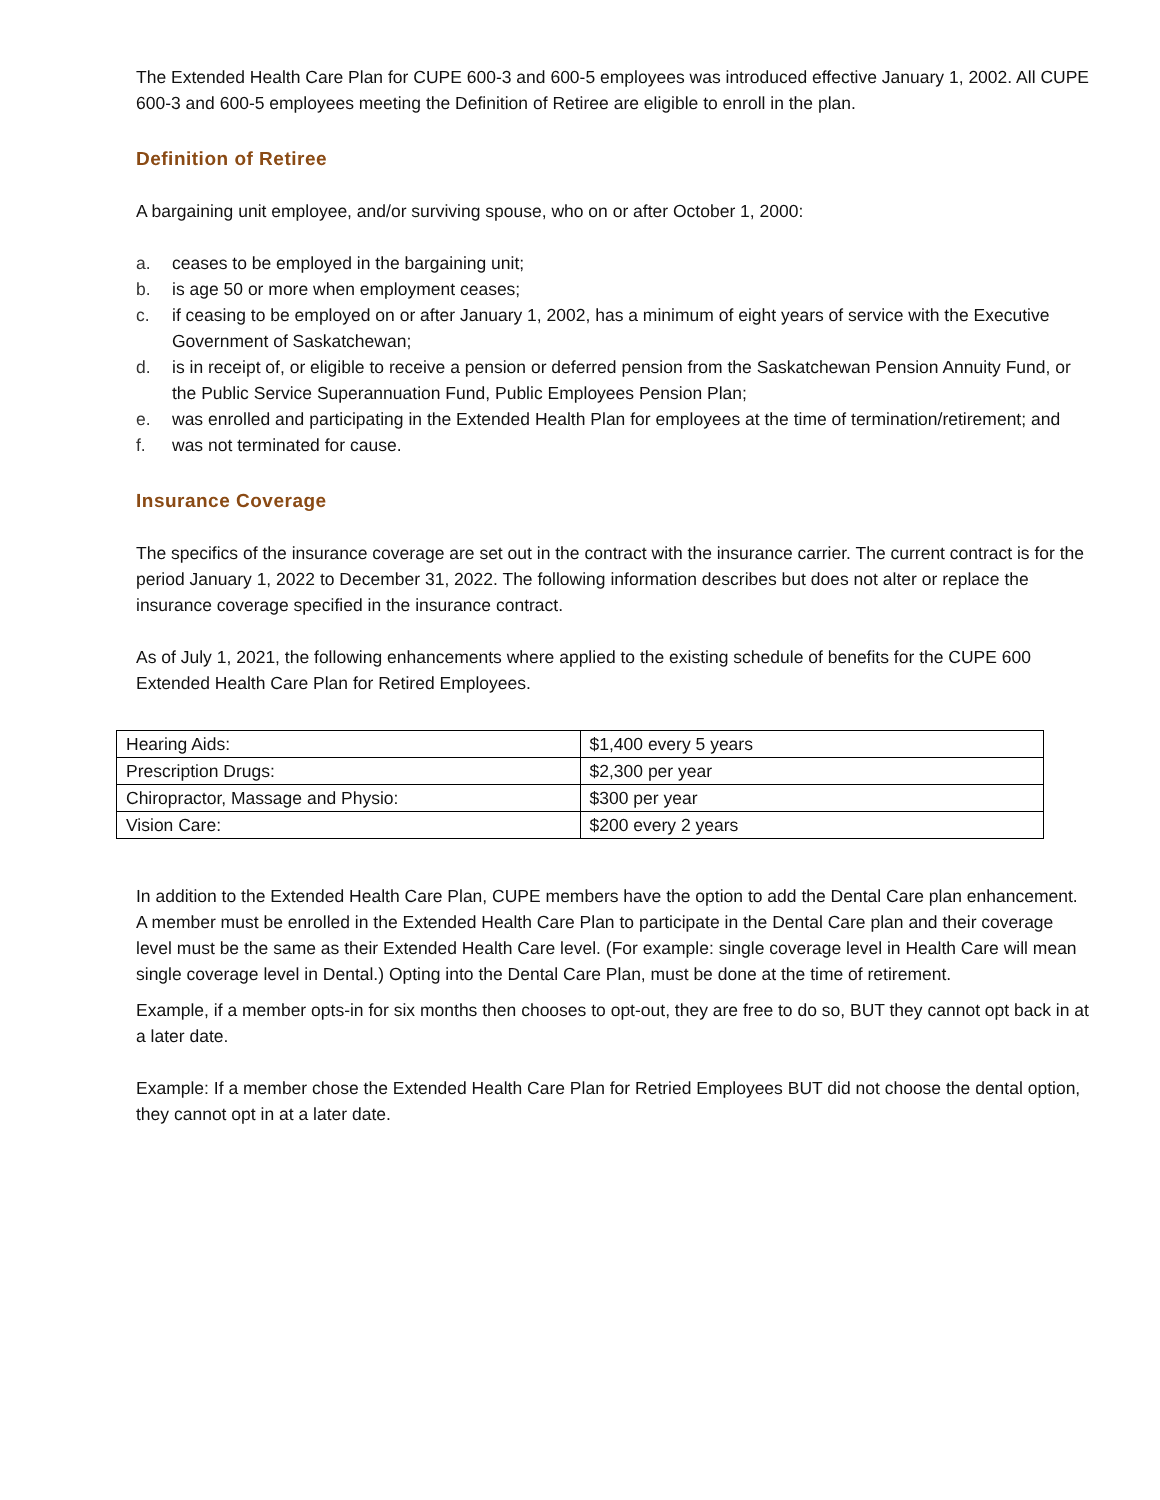The Extended Health Care Plan for CUPE 600-3 and 600-5 employees was introduced effective January 1, 2002. All CUPE 600-3 and 600-5 employees meeting the Definition of Retiree are eligible to enroll in the plan.
Definition of Retiree
A bargaining unit employee, and/or surviving spouse, who on or after October 1, 2000:
a. ceases to be employed in the bargaining unit;
b. is age 50 or more when employment ceases;
c. if ceasing to be employed on or after January 1, 2002, has a minimum of eight years of service with the Executive Government of Saskatchewan;
d. is in receipt of, or eligible to receive a pension or deferred pension from the Saskatchewan Pension Annuity Fund, or the Public Service Superannuation Fund, Public Employees Pension Plan;
e. was enrolled and participating in the Extended Health Plan for employees at the time of termination/retirement; and
f. was not terminated for cause.
Insurance Coverage
The specifics of the insurance coverage are set out in the contract with the insurance carrier. The current contract is for the period January 1, 2022 to December 31, 2022. The following information describes but does not alter or replace the insurance coverage specified in the insurance contract.
As of July 1, 2021, the following enhancements where applied to the existing schedule of benefits for the CUPE 600 Extended Health Care Plan for Retired Employees.
| Hearing Aids: | $1,400 every 5 years |
| Prescription Drugs: | $2,300 per year |
| Chiropractor, Massage and Physio: | $300 per year |
| Vision Care: | $200 every 2 years |
In addition to the Extended Health Care Plan, CUPE members have the option to add the Dental Care plan enhancement. A member must be enrolled in the Extended Health Care Plan to participate in the Dental Care plan and their coverage level must be the same as their Extended Health Care level. (For example: single coverage level in Health Care will mean single coverage level in Dental.) Opting into the Dental Care Plan, must be done at the time of retirement.
Example, if a member opts-in for six months then chooses to opt-out, they are free to do so, BUT they cannot opt back in at a later date.
Example: If a member chose the Extended Health Care Plan for Retried Employees BUT did not choose the dental option, they cannot opt in at a later date.